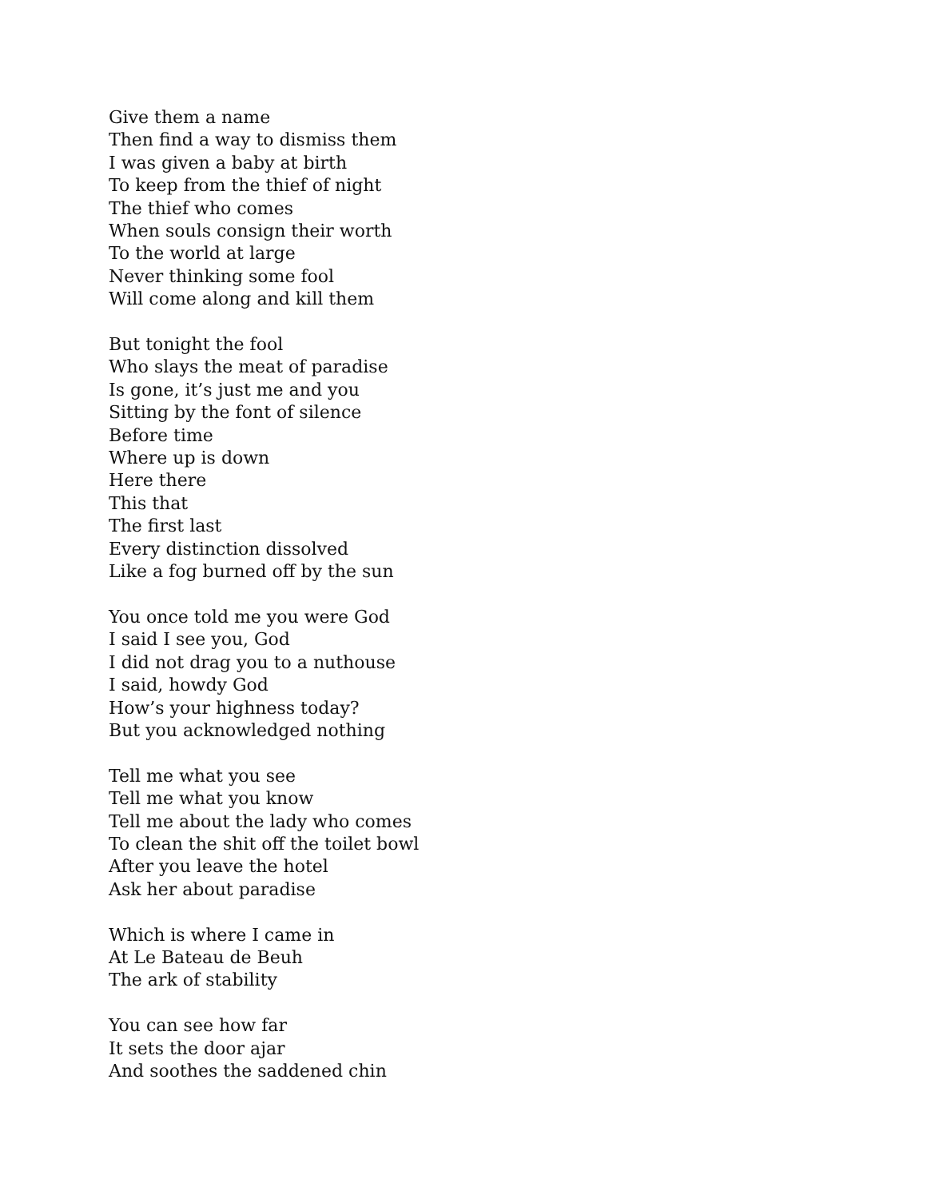Give them a name
Then find a way to dismiss them
I was given a baby at birth
To keep from the thief of night
The thief who comes
When souls consign their worth
To the world at large
Never thinking some fool
Will come along and kill them
But tonight the fool
Who slays the meat of paradise
Is gone, it’s just me and you
Sitting by the font of silence
Before time
Where up is down
Here there
This that
The first last
Every distinction dissolved
Like a fog burned off by the sun
You once told me you were God
I said I see you, God
I did not drag you to a nuthouse
I said, howdy God
How’s your highness today?
But you acknowledged nothing
Tell me what you see
Tell me what you know
Tell me about the lady who comes
To clean the shit off the toilet bowl
After you leave the hotel
Ask her about paradise
Which is where I came in
At Le Bateau de Beuh
The ark of stability
You can see how far
It sets the door ajar
And soothes the saddened chin